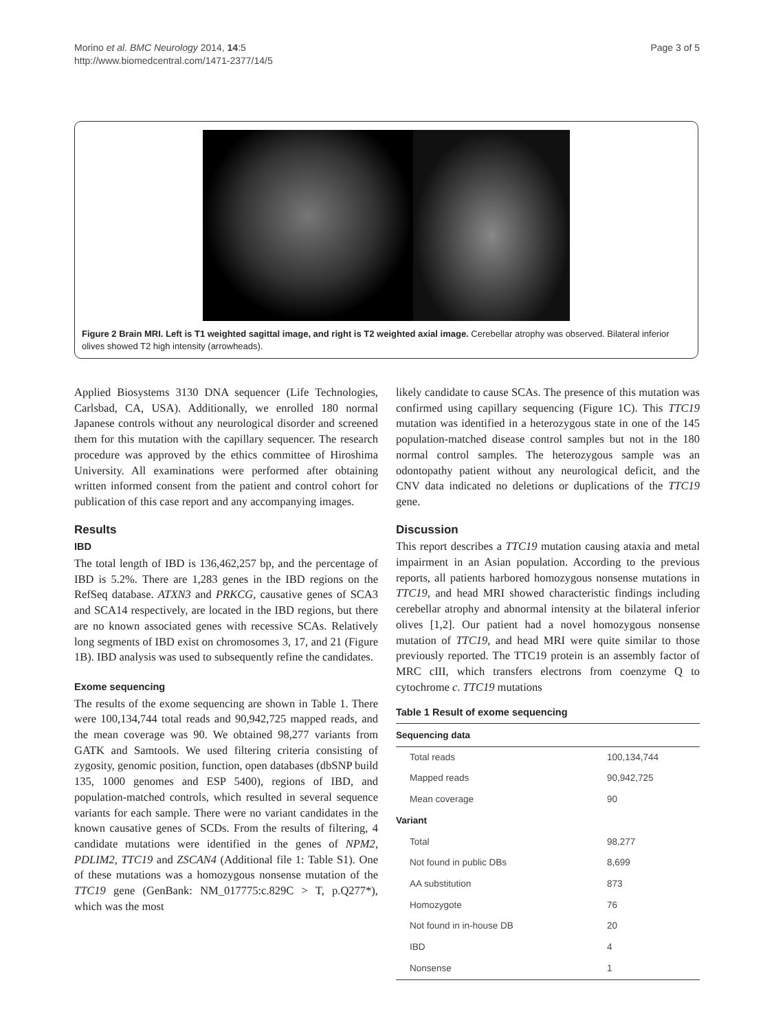Morino et al. BMC Neurology 2014, 14:5
http://www.biomedcentral.com/1471-2377/14/5
Page 3 of 5
Figure 2 Brain MRI. Left is T1 weighted sagittal image, and right is T2 weighted axial image. Cerebellar atrophy was observed. Bilateral inferior olives showed T2 high intensity (arrowheads).
Applied Biosystems 3130 DNA sequencer (Life Technologies, Carlsbad, CA, USA). Additionally, we enrolled 180 normal Japanese controls without any neurological disorder and screened them for this mutation with the capillary sequencer. The research procedure was approved by the ethics committee of Hiroshima University. All examinations were performed after obtaining written informed consent from the patient and control cohort for publication of this case report and any accompanying images.
Results
IBD
The total length of IBD is 136,462,257 bp, and the percentage of IBD is 5.2%. There are 1,283 genes in the IBD regions on the RefSeq database. ATXN3 and PRKCG, causative genes of SCA3 and SCA14 respectively, are located in the IBD regions, but there are no known associated genes with recessive SCAs. Relatively long segments of IBD exist on chromosomes 3, 17, and 21 (Figure 1B). IBD analysis was used to subsequently refine the candidates.
Exome sequencing
The results of the exome sequencing are shown in Table 1. There were 100,134,744 total reads and 90,942,725 mapped reads, and the mean coverage was 90. We obtained 98,277 variants from GATK and Samtools. We used filtering criteria consisting of zygosity, genomic position, function, open databases (dbSNP build 135, 1000 genomes and ESP 5400), regions of IBD, and population-matched controls, which resulted in several sequence variants for each sample. There were no variant candidates in the known causative genes of SCDs. From the results of filtering, 4 candidate mutations were identified in the genes of NPM2, PDLIM2, TTC19 and ZSCAN4 (Additional file 1: Table S1). One of these mutations was a homozygous nonsense mutation of the TTC19 gene (GenBank: NM_017775:c.829C > T, p.Q277*), which was the most
likely candidate to cause SCAs. The presence of this mutation was confirmed using capillary sequencing (Figure 1C). This TTC19 mutation was identified in a heterozygous state in one of the 145 population-matched disease control samples but not in the 180 normal control samples. The heterozygous sample was an odontopathy patient without any neurological deficit, and the CNV data indicated no deletions or duplications of the TTC19 gene.
Discussion
This report describes a TTC19 mutation causing ataxia and metal impairment in an Asian population. According to the previous reports, all patients harbored homozygous nonsense mutations in TTC19, and head MRI showed characteristic findings including cerebellar atrophy and abnormal intensity at the bilateral inferior olives [1,2]. Our patient had a novel homozygous nonsense mutation of TTC19, and head MRI were quite similar to those previously reported. The TTC19 protein is an assembly factor of MRC cIII, which transfers electrons from coenzyme Q to cytochrome c. TTC19 mutations
Table 1 Result of exome sequencing
| Sequencing data | |
| --- | --- |
| Total reads | 100,134,744 |
| Mapped reads | 90,942,725 |
| Mean coverage | 90 |
| Variant | |
| Total | 98,277 |
| Not found in public DBs | 8,699 |
| AA substitution | 873 |
| Homozygote | 76 |
| Not found in in-house DB | 20 |
| IBD | 4 |
| Nonsense | 1 |